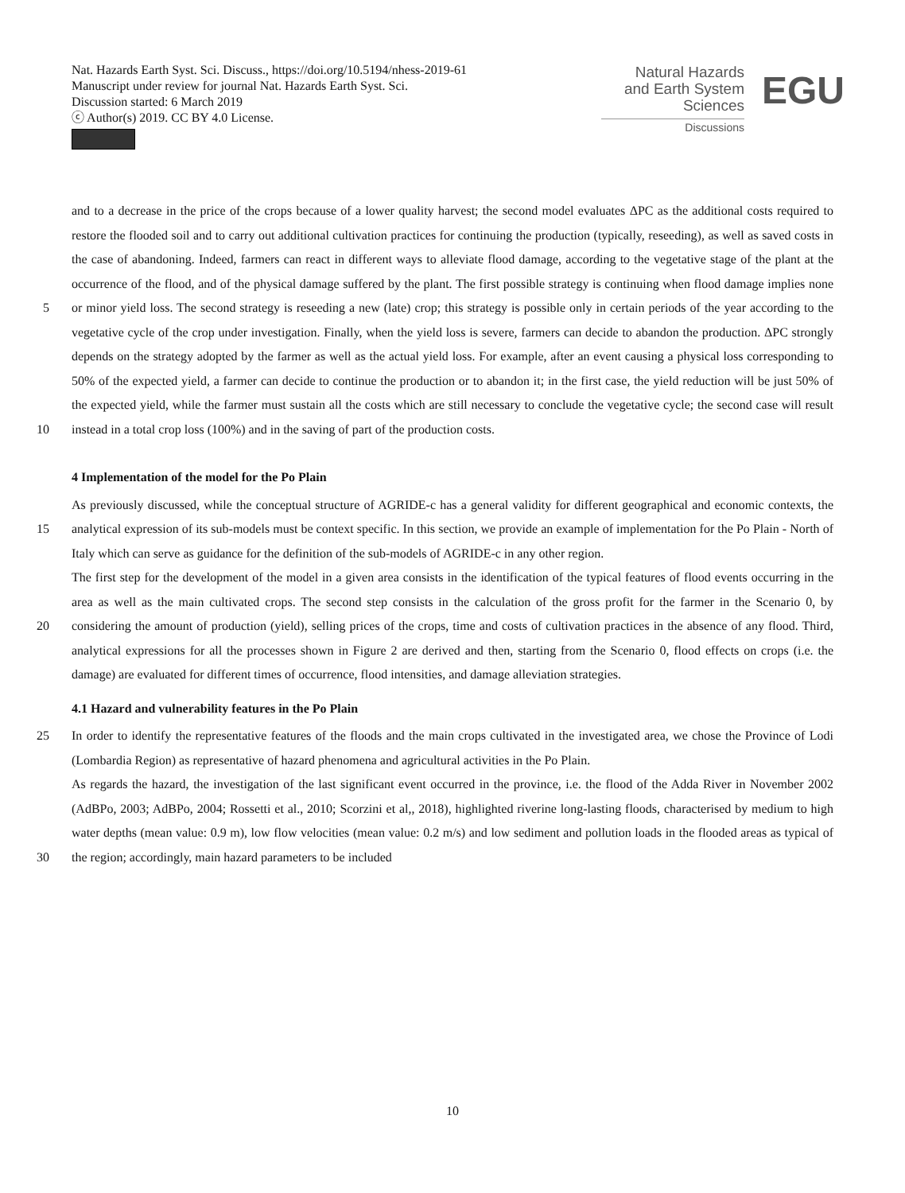Nat. Hazards Earth Syst. Sci. Discuss., https://doi.org/10.5194/nhess-2019-61
Manuscript under review for journal Nat. Hazards Earth Syst. Sci.
Discussion started: 6 March 2019
ⓒ Author(s) 2019. CC BY 4.0 License.
Natural Hazards
and Earth System
Sciences
Discussions
EGU
and to a decrease in the price of the crops because of a lower quality harvest; the second model evaluates ΔPC as the additional costs required to restore the flooded soil and to carry out additional cultivation practices for continuing the production (typically, reseeding), as well as saved costs in the case of abandoning. Indeed, farmers can react in different ways to alleviate flood damage, according to the vegetative stage of the plant at the occurrence of the flood, and of the physical damage suffered
5
by the plant. The first possible strategy is continuing when flood damage implies none or minor yield loss. The second strategy is reseeding a new (late) crop; this strategy is possible only in certain periods of the year according to the vegetative cycle of the crop under investigation. Finally, when the yield loss is severe, farmers can decide to abandon the production. ΔPC strongly depends on the strategy adopted by the farmer as well as the actual yield loss. For example, after an event causing a physical loss corresponding to 50% of the expected yield, a farmer can decide to continue the production or to abandon it; in the first
10
case, the yield reduction will be just 50% of the expected yield, while the farmer must sustain all the costs which are still necessary to conclude the vegetative cycle; the second case will result instead in a total crop loss (100%) and in the saving of part of the production costs.
4 Implementation of the model for the Po Plain
As previously discussed, while the conceptual structure of AGRIDE-c has a general validity for different geographical and
15
economic contexts, the analytical expression of its sub-models must be context specific. In this section, we provide an example of implementation for the Po Plain - North of Italy which can serve as guidance for the definition of the sub-models of AGRIDE-c in any other region.
The first step for the development of the model in a given area consists in the identification of the typical features of flood events occurring in the area as well as the main cultivated crops. The second step consists in the calculation of the gross profit
20
for the farmer in the Scenario 0, by considering the amount of production (yield), selling prices of the crops, time and costs of cultivation practices in the absence of any flood. Third, analytical expressions for all the processes shown in Figure 2 are derived and then, starting from the Scenario 0, flood effects on crops (i.e. the damage) are evaluated for different times of occurrence, flood intensities, and damage alleviation strategies.
4.1 Hazard and vulnerability features in the Po Plain
25 In order to identify the representative features of the floods and the main crops cultivated in the investigated area, we chose the Province of Lodi (Lombardia Region) as representative of hazard phenomena and agricultural activities in the Po Plain.
As regards the hazard, the investigation of the last significant event occurred in the province, i.e. the flood of the Adda River in November 2002 (AdBPo, 2003; AdBPo, 2004; Rossetti et al., 2010; Scorzini et al,, 2018), highlighted riverine long-lasting floods, characterised by medium to high water depths (mean value: 0.9 m), low flow velocities (mean value: 0.2 m/s) and low
30
sediment and pollution loads in the flooded areas as typical of the region; accordingly, main hazard parameters to be included
10